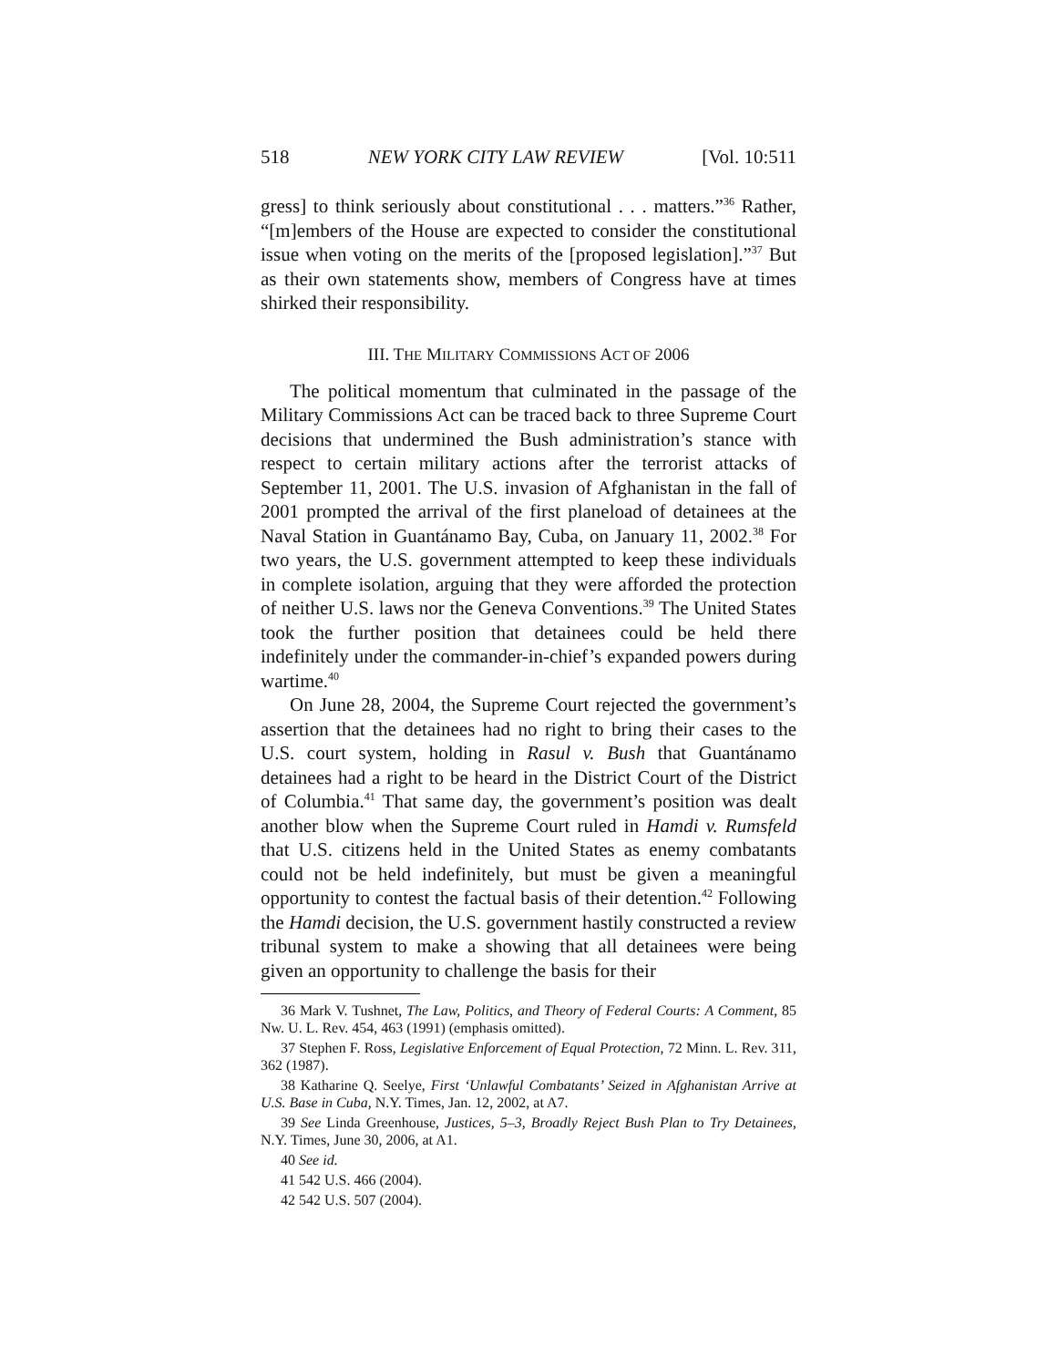518 NEW YORK CITY LAW REVIEW [Vol. 10:511
gress] to think seriously about constitutional . . . matters.”<sup>36</sup> Rather, “[m]embers of the House are expected to consider the constitutional issue when voting on the merits of the [proposed legislation].”<sup>37</sup> But as their own statements show, members of Congress have at times shirked their responsibility.
III. THE MILITARY COMMISSIONS ACT OF 2006
The political momentum that culminated in the passage of the Military Commissions Act can be traced back to three Supreme Court decisions that undermined the Bush administration’s stance with respect to certain military actions after the terrorist attacks of September 11, 2001. The U.S. invasion of Afghanistan in the fall of 2001 prompted the arrival of the first planeload of detainees at the Naval Station in Guantánamo Bay, Cuba, on January 11, 2002.<sup>38</sup> For two years, the U.S. government attempted to keep these individuals in complete isolation, arguing that they were afforded the protection of neither U.S. laws nor the Geneva Conventions.<sup>39</sup> The United States took the further position that detainees could be held there indefinitely under the commander-in-chief’s expanded powers during wartime.<sup>40</sup>
On June 28, 2004, the Supreme Court rejected the government’s assertion that the detainees had no right to bring their cases to the U.S. court system, holding in Rasul v. Bush that Guantánamo detainees had a right to be heard in the District Court of the District of Columbia.<sup>41</sup> That same day, the government’s position was dealt another blow when the Supreme Court ruled in Hamdi v. Rumsfeld that U.S. citizens held in the United States as enemy combatants could not be held indefinitely, but must be given a meaningful opportunity to contest the factual basis of their detention.<sup>42</sup> Following the Hamdi decision, the U.S. government hastily constructed a review tribunal system to make a showing that all detainees were being given an opportunity to challenge the basis for their
36 Mark V. Tushnet, The Law, Politics, and Theory of Federal Courts: A Comment, 85 Nw. U. L. Rev. 454, 463 (1991) (emphasis omitted).
37 Stephen F. Ross, Legislative Enforcement of Equal Protection, 72 Minn. L. Rev. 311, 362 (1987).
38 Katharine Q. Seelye, First ‘Unlawful Combatants’ Seized in Afghanistan Arrive at U.S. Base in Cuba, N.Y. Times, Jan. 12, 2002, at A7.
39 See Linda Greenhouse, Justices, 5–3, Broadly Reject Bush Plan to Try Detainees, N.Y. Times, June 30, 2006, at A1.
40 See id.
41 542 U.S. 466 (2004).
42 542 U.S. 507 (2004).